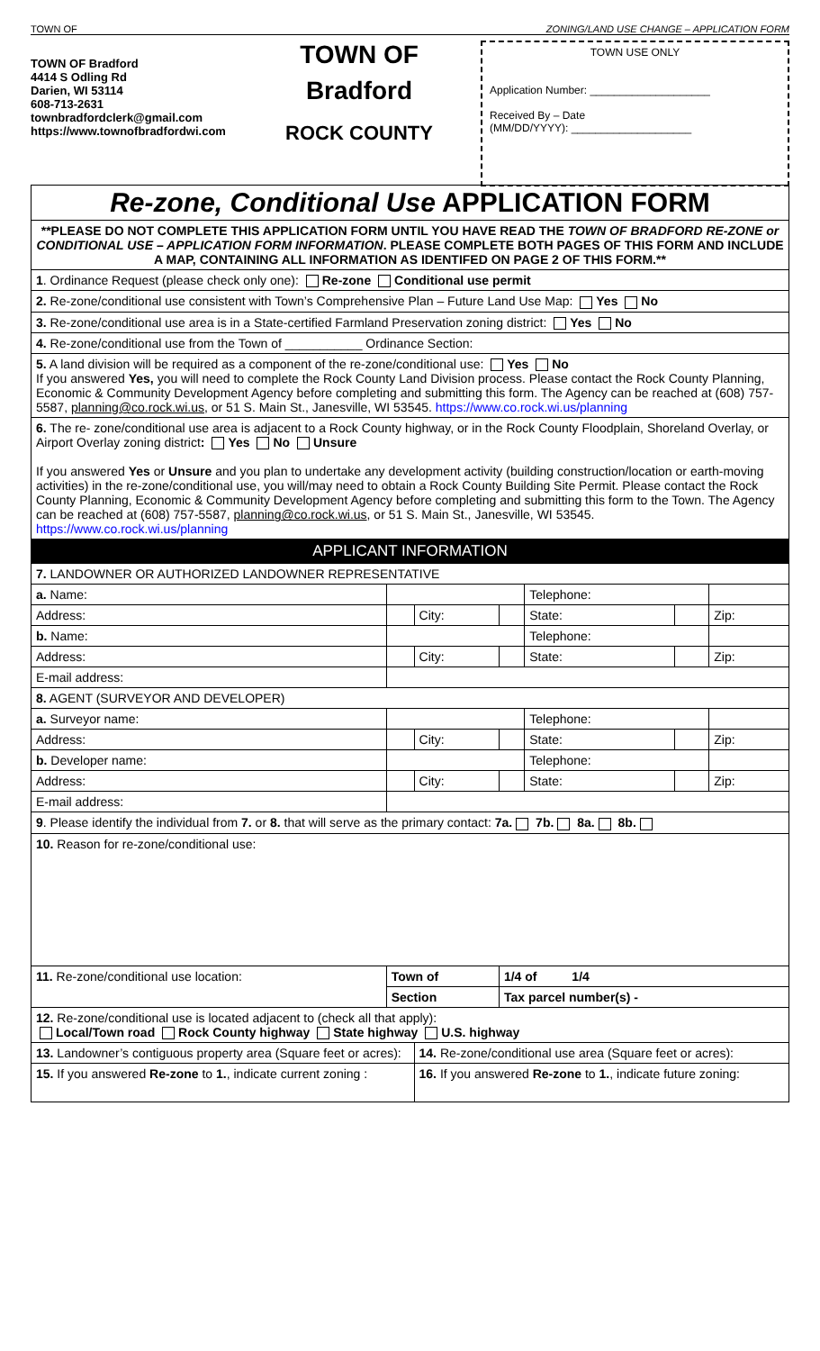TOWN OF ZONING/LAND USE CHANGE – APPLICATION FORM
TOWN OF Bradford
4414 S Odling Rd
Darien, WI 53114
608-713-2631
townbradfordclerk@gmail.com
https://www.townofbradfordwi.com
TOWN OF
Bradford
ROCK COUNTY
TOWN USE ONLY
Application Number: ____________________
Received By – Date
(MM/DD/YYYY): ____________________
| Re-zone, Conditional Use APPLICATION FORM | | | | | | |
| **PLEASE DO NOT COMPLETE THIS APPLICATION FORM UNTIL YOU HAVE READ THE TOWN OF BRADFORD RE-ZONE or CONDITIONAL USE – APPLICATION FORM INFORMATION . PLEASE COMPLETE BOTH PAGES OF THIS FORM AND INCLUDE A MAP, CONTAINING ALL INFORMATION AS IDENTIFED ON PAGE 2 OF THIS FORM.** | | | | | | |
| 1 . Ordinance Request (please check only one): Re-zone Conditional use permit | | | | | | |
| 2. Re-zone/conditional use consistent with Town’s Comprehensive Plan – Future Land Use Map: Yes No | | | | | | |
| 3. Re-zone/conditional use area is in a State-certified Farmland Preservation zoning district: Yes No | | | | | | |
| 4. Re-zone/conditional use from the Town of ___________ Ordinance Section: | | | | | | |
| 5. A land division will be required as a component of the re-zone/conditional use: Yes No If you answered Yes, you will need to complete the Rock County Land Division process. Please contact the Rock County Planning, Economic & Community Development Agency before completing and submitting this form. The Agency can be reached at (608) 757-5587, planning@co.rock.wi.us , or 51 S. Main St., Janesville, WI 53545. https://www.co.rock.wi.us/planning | | | | | | |
| 6. The re- zone/conditional use area is adjacent to a Rock County highway, or in the Rock County Floodplain, Shoreland Overlay, or Airport Overlay zoning district : Yes No Unsure If you answered Yes or Unsure and you plan to undertake any development activity (building construction/location or earth-moving activities) in the re-zone/conditional use, you will/may need to obtain a Rock County Building Site Permit. Please contact the Rock County Planning, Economic & Community Development Agency before completing and submitting this form to the Town. The Agency can be reached at (608) 757-5587, planning@co.rock.wi.us , or 51 S. Main St., Janesville, WI 53545. https://www.co.rock.wi.us/planning | | | | | | |
| APPLICANT INFORMATION | | | | | | |
| 7. LANDOWNER OR AUTHORIZED LANDOWNER REPRESENTATIVE | | | | | | |
| a. Name: | | | | Telephone: | | |
| Address: | | City: | | State: | | Zip: |
| b. Name: | | | | Telephone: | | |
| Address: | | City: | | State: | | Zip: |
| E-mail address: | | | | | | |
| 8. AGENT (SURVEYOR AND DEVELOPER) | | | | | | |
| a. Surveyor name: | | | | Telephone: | | |
| Address: | | City: | | State: | | Zip: |
| b. Developer name: | | | | Telephone: | | |
| Address: | | City: | | State: | | Zip: |
| E-mail address: | | | | | | |
| 9 . Please identify the individual from 7. or 8. that will serve as the primary contact: 7a. 7b. 8a. 8b. | | | | | | |
| 10. Reason for re-zone/conditional use: | | | | | | |
| 11. Re-zone/conditional use location: | Town of | | 1/4 of 1/4 | | | |
| | Section | | Tax parcel number(s) - | | | |
| 12. Re-zone/conditional use is located adjacent to (check all that apply): Local/Town road Rock County highway State highway U.S. highway | | | | | | |
| 13. Landowner’s contiguous property area (Square feet or acres): | | 14. Re-zone/conditional use area (Square feet or acres): | | | | |
| 15. If you answered Re-zone to 1. , indicate current zoning : | | 16. If you answered Re-zone to 1. , indicate future zoning: | | | | |